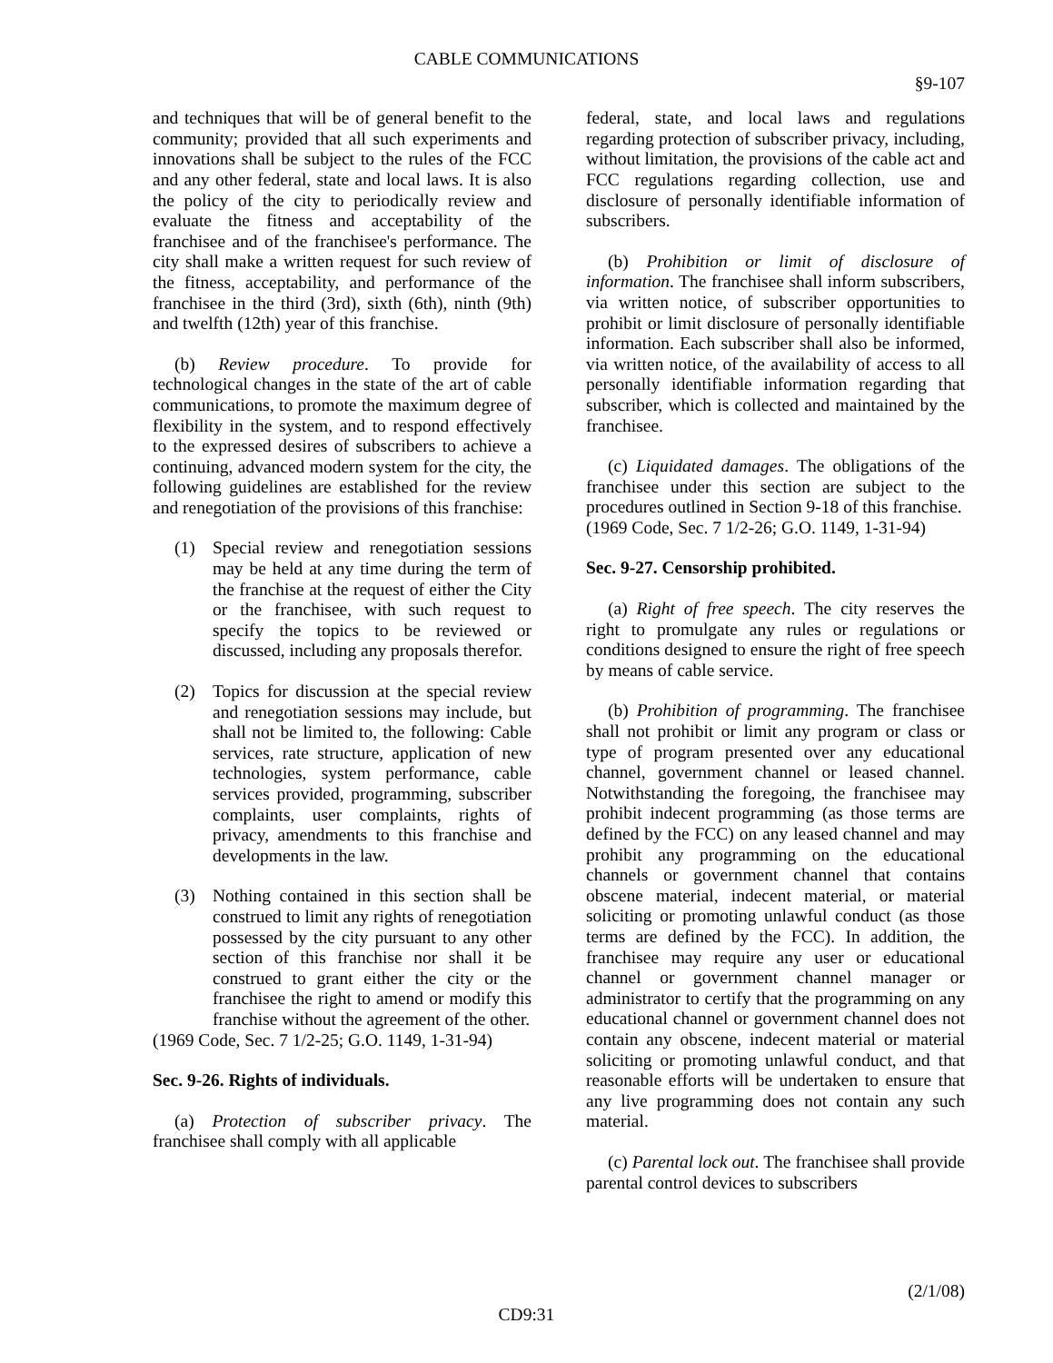CABLE COMMUNICATIONS
§9-107
and techniques that will be of general benefit to the community; provided that all such experiments and innovations shall be subject to the rules of the FCC and any other federal, state and local laws. It is also the policy of the city to periodically review and evaluate the fitness and acceptability of the franchisee and of the franchisee's performance. The city shall make a written request for such review of the fitness, acceptability, and performance of the franchisee in the third (3rd), sixth (6th), ninth (9th) and twelfth (12th) year of this franchise.
(b) Review procedure. To provide for technological changes in the state of the art of cable communications, to promote the maximum degree of flexibility in the system, and to respond effectively to the expressed desires of subscribers to achieve a continuing, advanced modern system for the city, the following guidelines are established for the review and renegotiation of the provisions of this franchise:
(1) Special review and renegotiation sessions may be held at any time during the term of the franchise at the request of either the City or the franchisee, with such request to specify the topics to be reviewed or discussed, including any proposals therefor.
(2) Topics for discussion at the special review and renegotiation sessions may include, but shall not be limited to, the following: Cable services, rate structure, application of new technologies, system performance, cable services provided, programming, subscriber complaints, user complaints, rights of privacy, amendments to this franchise and developments in the law.
(3) Nothing contained in this section shall be construed to limit any rights of renegotiation possessed by the city pursuant to any other section of this franchise nor shall it be construed to grant either the city or the franchisee the right to amend or modify this franchise without the agreement of the other.
(1969 Code, Sec. 7 1/2-25; G.O. 1149, 1-31-94)
Sec. 9-26. Rights of individuals.
(a) Protection of subscriber privacy. The franchisee shall comply with all applicable
federal, state, and local laws and regulations regarding protection of subscriber privacy, including, without limitation, the provisions of the cable act and FCC regulations regarding collection, use and disclosure of personally identifiable information of subscribers.
(b) Prohibition or limit of disclosure of information. The franchisee shall inform subscribers, via written notice, of subscriber opportunities to prohibit or limit disclosure of personally identifiable information. Each subscriber shall also be informed, via written notice, of the availability of access to all personally identifiable information regarding that subscriber, which is collected and maintained by the franchisee.
(c) Liquidated damages. The obligations of the franchisee under this section are subject to the procedures outlined in Section 9-18 of this franchise.
(1969 Code, Sec. 7 1/2-26; G.O. 1149, 1-31-94)
Sec. 9-27. Censorship prohibited.
(a) Right of free speech. The city reserves the right to promulgate any rules or regulations or conditions designed to ensure the right of free speech by means of cable service.
(b) Prohibition of programming. The franchisee shall not prohibit or limit any program or class or type of program presented over any educational channel, government channel or leased channel. Notwithstanding the foregoing, the franchisee may prohibit indecent programming (as those terms are defined by the FCC) on any leased channel and may prohibit any programming on the educational channels or government channel that contains obscene material, indecent material, or material soliciting or promoting unlawful conduct (as those terms are defined by the FCC). In addition, the franchisee may require any user or educational channel or government channel manager or administrator to certify that the programming on any educational channel or government channel does not contain any obscene, indecent material or material soliciting or promoting unlawful conduct, and that reasonable efforts will be undertaken to ensure that any live programming does not contain any such material.
(c) Parental lock out. The franchisee shall provide parental control devices to subscribers
(2/1/08)
CD9:31